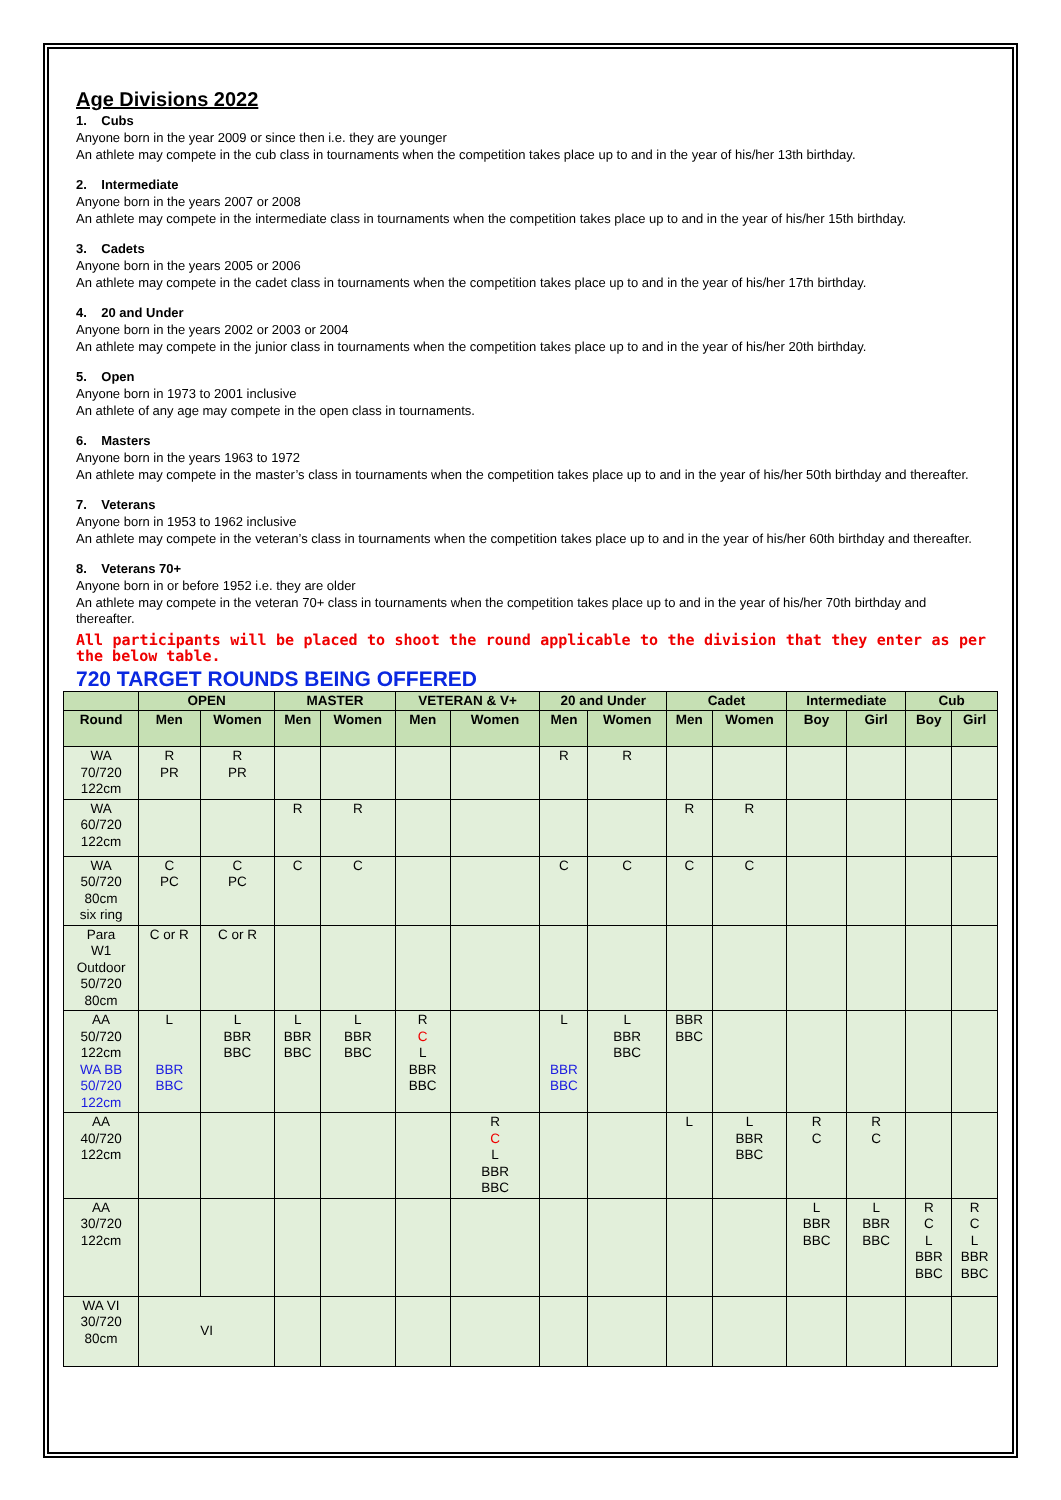Age Divisions 2022
1. Cubs
Anyone born in the year 2009 or since then i.e. they are younger
An athlete may compete in the cub class in tournaments when the competition takes place up to and in the year of his/her 13th birthday.
2. Intermediate
Anyone born in the years 2007 or 2008
An athlete may compete in the intermediate class in tournaments when the competition takes place up to and in the year of his/her 15th birthday.
3. Cadets
Anyone born in the years 2005 or 2006
An athlete may compete in the cadet class in tournaments when the competition takes place up to and in the year of his/her 17th birthday.
4. 20 and Under
Anyone born in the years 2002 or 2003 or 2004
An athlete may compete in the junior class in tournaments when the competition takes place up to and in the year of his/her 20th birthday.
5. Open
Anyone born in 1973 to 2001 inclusive
An athlete of any age may compete in the open class in tournaments.
6. Masters
Anyone born in the years 1963 to 1972
An athlete may compete in the master’s class in tournaments when the competition takes place up to and in the year of his/her 50th birthday and thereafter.
7. Veterans
Anyone born in 1953 to 1962 inclusive
An athlete may compete in the veteran’s class in tournaments when the competition takes place up to and in the year of his/her 60th birthday and thereafter.
8. Veterans 70+
Anyone born in or before 1952 i.e. they are older
An athlete may compete in the veteran 70+ class in tournaments when the competition takes place up to and in the year of his/her 70th birthday and thereafter.
All participants will be placed to shoot the round applicable to the division that they enter as per the below table.
720 TARGET ROUNDS BEING OFFERED
| | OPEN | | MASTER | | VETERAN & V+ | | 20 and Under | | Cadet | | Intermediate | | Cub | |
| --- | --- | --- | --- | --- | --- | --- | --- | --- | --- | --- | --- | --- | --- | --- |
| Round | Men | Women | Men | Women | Men | Women | Men | Women | Men | Women | Boy | Girl | Boy | Girl |
| WA 70/720 122cm | R PR | R PR | | | | | R | R | | | | | | |
| WA 60/720 122cm | | | R | R | | | | | R | R | | | | |
| WA 50/720 80cm six ring | C PC | C PC | C | C | | | C | C | C | C | | | | |
| Para W1 Outdoor 50/720 80cm | C or R | C or R | | | | | | | | | | | | |
| AA 50/720 122cm WA BB 50/720 122cm | L BBR BBC | L BBR BBC | L BBR BBC | L BBR BBC | R C L BBR BBC | | L BBR BBC | L BBR BBC | BBR BBC | | | | | |
| AA 40/720 122cm | | | | | | R C L BBR BBC | | | L | L BBR BBC | R C | R C | | |
| AA 30/720 122cm | | | | | | | | | | | L BBR BBC | L BBR BBC | R C L BBR BBC | R C L BBR BBC |
| WA VI 30/720 80cm | VI | | | | | | | | | | | | | |